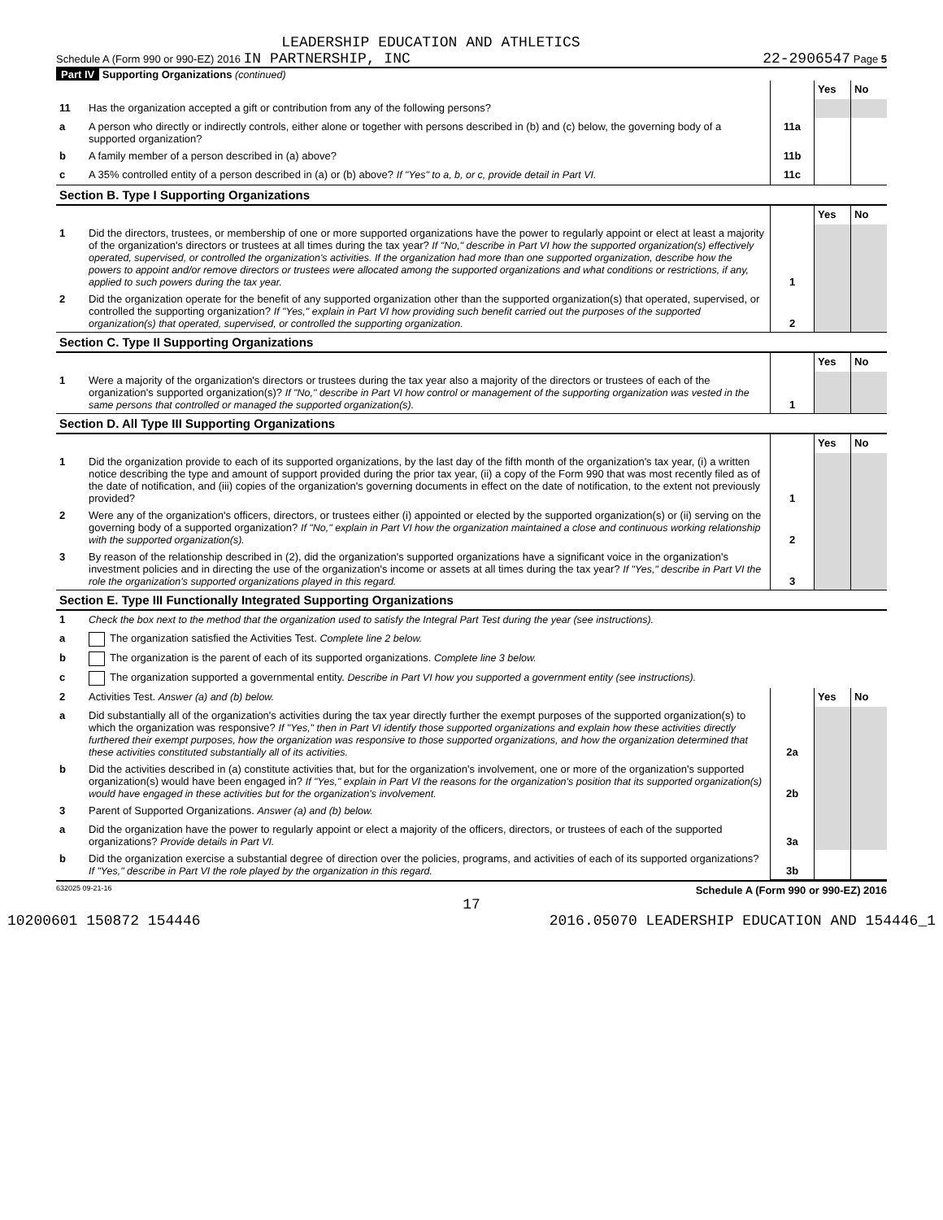LEADERSHIP EDUCATION AND ATHLETICS
Schedule A (Form 990 or 990-EZ) 2016 IN PARTNERSHIP, INC 22-2906547 Page 5
Part IV Supporting Organizations (continued)
| | | | Yes | No |
| 11 | Has the organization accepted a gift or contribution from any of the following persons? | | | |
| a | A person who directly or indirectly controls, either alone or together with persons described in (b) and (c) below, the governing body of a supported organization? | 11a | | |
| b | A family member of a person described in (a) above? | 11b | | |
| c | A 35% controlled entity of a person described in (a) or (b) above? If "Yes" to a, b, or c, provide detail in Part VI. | 11c | | |
| Section B. Type I Supporting Organizations | | | | |
| | | | Yes | No |
| 1 | Did the directors, trustees, or membership of one or more supported organizations have the power to regularly appoint or elect at least a majority of the organization's directors or trustees at all times during the tax year? If "No," describe in Part VI how the supported organization(s) effectively operated, supervised, or controlled the organization's activities. If the organization had more than one supported organization, describe how the powers to appoint and/or remove directors or trustees were allocated among the supported organizations and what conditions or restrictions, if any, applied to such powers during the tax year. | 1 | | |
| 2 | Did the organization operate for the benefit of any supported organization other than the supported organization(s) that operated, supervised, or controlled the supporting organization? If "Yes," explain in Part VI how providing such benefit carried out the purposes of the supported organization(s) that operated, supervised, or controlled the supporting organization. | 2 | | |
| Section C. Type II Supporting Organizations | | | | |
| | | | Yes | No |
| 1 | Were a majority of the organization's directors or trustees during the tax year also a majority of the directors or trustees of each of the organization's supported organization(s)? If "No," describe in Part VI how control or management of the supporting organization was vested in the same persons that controlled or managed the supported organization(s). | 1 | | |
| Section D. All Type III Supporting Organizations | | | | |
| | | | Yes | No |
| 1 | Did the organization provide to each of its supported organizations, by the last day of the fifth month of the organization's tax year, (i) a written notice describing the type and amount of support provided during the prior tax year, (ii) a copy of the Form 990 that was most recently filed as of the date of notification, and (iii) copies of the organization's governing documents in effect on the date of notification, to the extent not previously provided? | 1 | | |
| 2 | Were any of the organization's officers, directors, or trustees either (i) appointed or elected by the supported organization(s) or (ii) serving on the governing body of a supported organization? If "No," explain in Part VI how the organization maintained a close and continuous working relationship with the supported organization(s). | 2 | | |
| 3 | By reason of the relationship described in (2), did the organization's supported organizations have a significant voice in the organization's investment policies and in directing the use of the organization's income or assets at all times during the tax year? If "Yes," describe in Part VI the role the organization's supported organizations played in this regard. | 3 | | |
| Section E. Type III Functionally Integrated Supporting Organizations | | | | |
| 1 | Check the box next to the method that the organization used to satisfy the Integral Part Test during the year (see instructions). | | | |
| a | The organization satisfied the Activities Test. Complete line 2 below. | | | |
| b | The organization is the parent of each of its supported organizations. Complete line 3 below. | | | |
| c | The organization supported a governmental entity. Describe in Part VI how you supported a government entity (see instructions). | | | |
| 2 | Activities Test. Answer (a) and (b) below. | | Yes | No |
| a | Did substantially all of the organization's activities during the tax year directly further the exempt purposes of the supported organization(s) to which the organization was responsive? If "Yes," then in Part VI identify those supported organizations and explain how these activities directly furthered their exempt purposes, how the organization was responsive to those supported organizations, and how the organization determined that these activities constituted substantially all of its activities. | 2a | | |
| b | Did the activities described in (a) constitute activities that, but for the organization's involvement, one or more of the organization's supported organization(s) would have been engaged in? If "Yes," explain in Part VI the reasons for the organization's position that its supported organization(s) would have engaged in these activities but for the organization's involvement. | 2b | | |
| 3 | Parent of Supported Organizations. Answer (a) and (b) below. | | | |
| a | Did the organization have the power to regularly appoint or elect a majority of the officers, directors, or trustees of each of the supported organizations? Provide details in Part VI. | 3a | | |
| b | Did the organization exercise a substantial degree of direction over the policies, programs, and activities of each of its supported organizations? If "Yes," describe in Part VI the role played by the organization in this regard. | 3b | | |
632025 09-21-16 Schedule A (Form 990 or 990-EZ) 2016
17
10200601 150872 154446 2016.05070 LEADERSHIP EDUCATION AND 154446_1